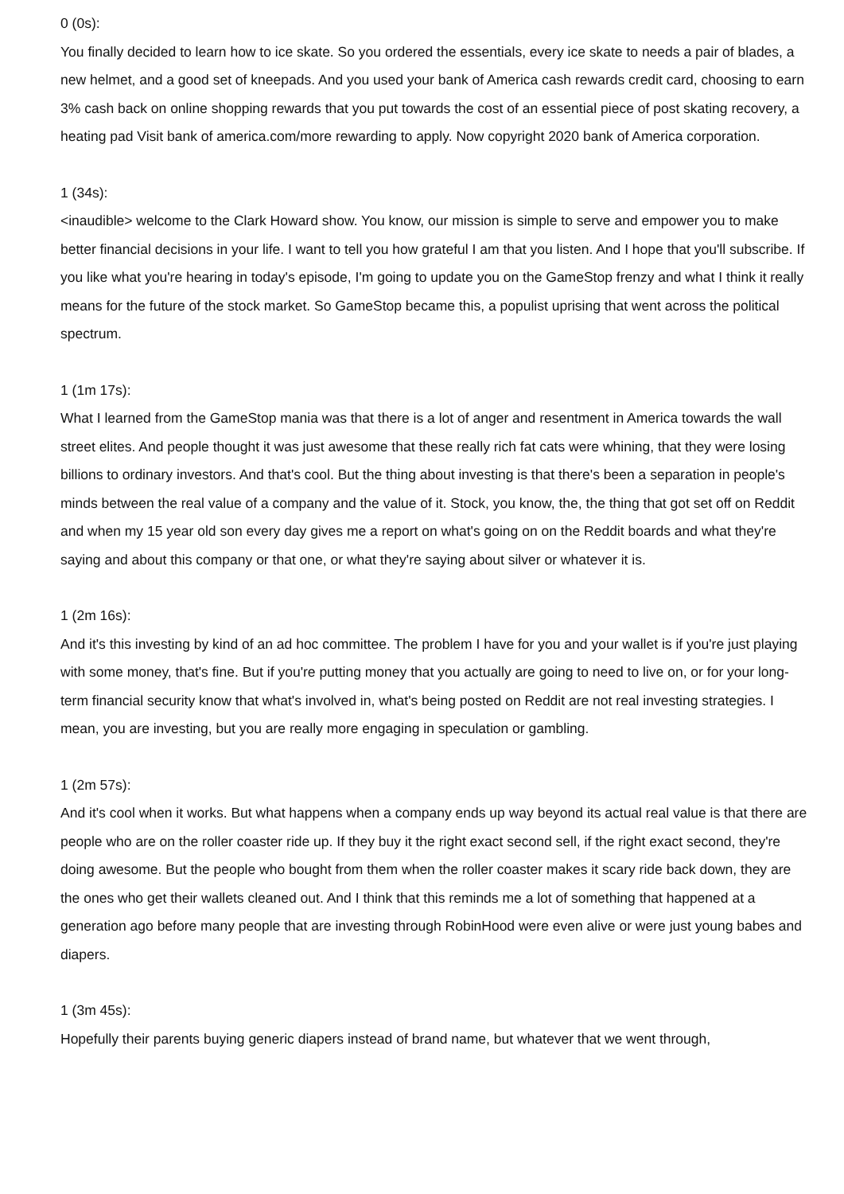0 (0s):
You finally decided to learn how to ice skate. So you ordered the essentials, every ice skate to needs a pair of blades, a new helmet, and a good set of kneepads. And you used your bank of America cash rewards credit card, choosing to earn 3% cash back on online shopping rewards that you put towards the cost of an essential piece of post skating recovery, a heating pad Visit bank of america.com/more rewarding to apply. Now copyright 2020 bank of America corporation.
1 (34s):
<inaudible> welcome to the Clark Howard show. You know, our mission is simple to serve and empower you to make better financial decisions in your life. I want to tell you how grateful I am that you listen. And I hope that you'll subscribe. If you like what you're hearing in today's episode, I'm going to update you on the GameStop frenzy and what I think it really means for the future of the stock market. So GameStop became this, a populist uprising that went across the political spectrum.
1 (1m 17s):
What I learned from the GameStop mania was that there is a lot of anger and resentment in America towards the wall street elites. And people thought it was just awesome that these really rich fat cats were whining, that they were losing billions to ordinary investors. And that's cool. But the thing about investing is that there's been a separation in people's minds between the real value of a company and the value of it. Stock, you know, the, the thing that got set off on Reddit and when my 15 year old son every day gives me a report on what's going on on the Reddit boards and what they're saying and about this company or that one, or what they're saying about silver or whatever it is.
1 (2m 16s):
And it's this investing by kind of an ad hoc committee. The problem I have for you and your wallet is if you're just playing with some money, that's fine. But if you're putting money that you actually are going to need to live on, or for your long-term financial security know that what's involved in, what's being posted on Reddit are not real investing strategies. I mean, you are investing, but you are really more engaging in speculation or gambling.
1 (2m 57s):
And it's cool when it works. But what happens when a company ends up way beyond its actual real value is that there are people who are on the roller coaster ride up. If they buy it the right exact second sell, if the right exact second, they're doing awesome. But the people who bought from them when the roller coaster makes it scary ride back down, they are the ones who get their wallets cleaned out. And I think that this reminds me a lot of something that happened at a generation ago before many people that are investing through RobinHood were even alive or were just young babes and diapers.
1 (3m 45s):
Hopefully their parents buying generic diapers instead of brand name, but whatever that we went through,